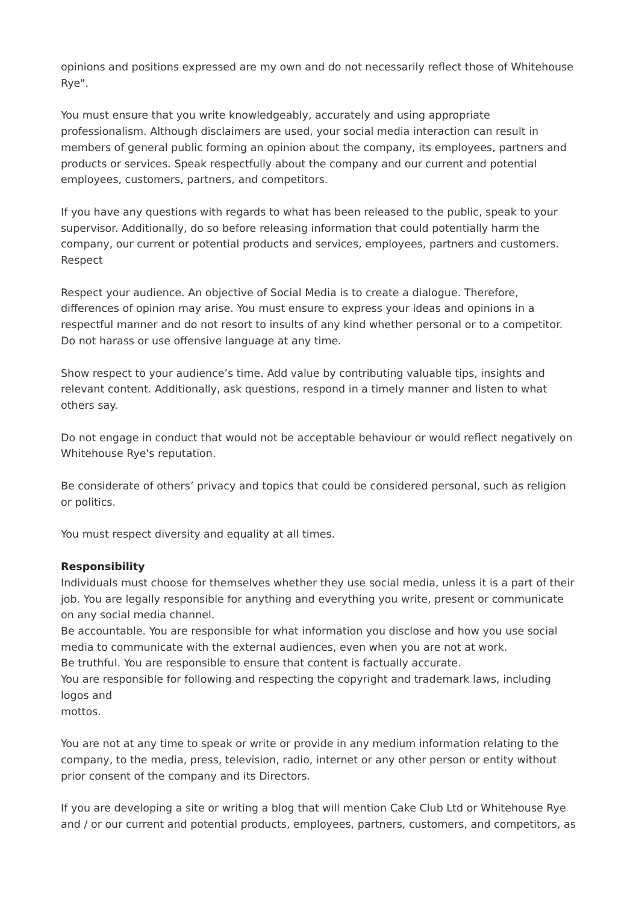opinions and positions expressed are my own and do not necessarily reflect those of Whitehouse Rye".
You must ensure that you write knowledgeably, accurately and using appropriate professionalism. Although disclaimers are used, your social media interaction can result in members of general public forming an opinion about the company, its employees, partners and products or services. Speak respectfully about the company and our current and potential employees, customers, partners, and competitors.
If you have any questions with regards to what has been released to the public, speak to your supervisor. Additionally, do so before releasing information that could potentially harm the company, our current or potential products and services, employees, partners and customers.
Respect
Respect your audience. An objective of Social Media is to create a dialogue. Therefore, differences of opinion may arise. You must ensure to express your ideas and opinions in a respectful manner and do not resort to insults of any kind whether personal or to a competitor. Do not harass or use offensive language at any time.
Show respect to your audience’s time. Add value by contributing valuable tips, insights and relevant content. Additionally, ask questions, respond in a timely manner and listen to what others say.
Do not engage in conduct that would not be acceptable behaviour or would reflect negatively on Whitehouse Rye's reputation.
Be considerate of others’ privacy and topics that could be considered personal, such as religion or politics.
You must respect diversity and equality at all times.
Responsibility
Individuals must choose for themselves whether they use social media, unless it is a part of their job. You are legally responsible for anything and everything you write, present or communicate on any social media channel.
Be accountable. You are responsible for what information you disclose and how you use social media to communicate with the external audiences, even when you are not at work.
Be truthful. You are responsible to ensure that content is factually accurate.
You are responsible for following and respecting the copyright and trademark laws, including logos and
mottos.
You are not at any time to speak or write or provide in any medium information relating to the company, to the media, press, television, radio, internet or any other person or entity without prior consent of the company and its Directors.
If you are developing a site or writing a blog that will mention Cake Club Ltd or Whitehouse Rye and / or our current and potential products, employees, partners, customers, and competitors, as